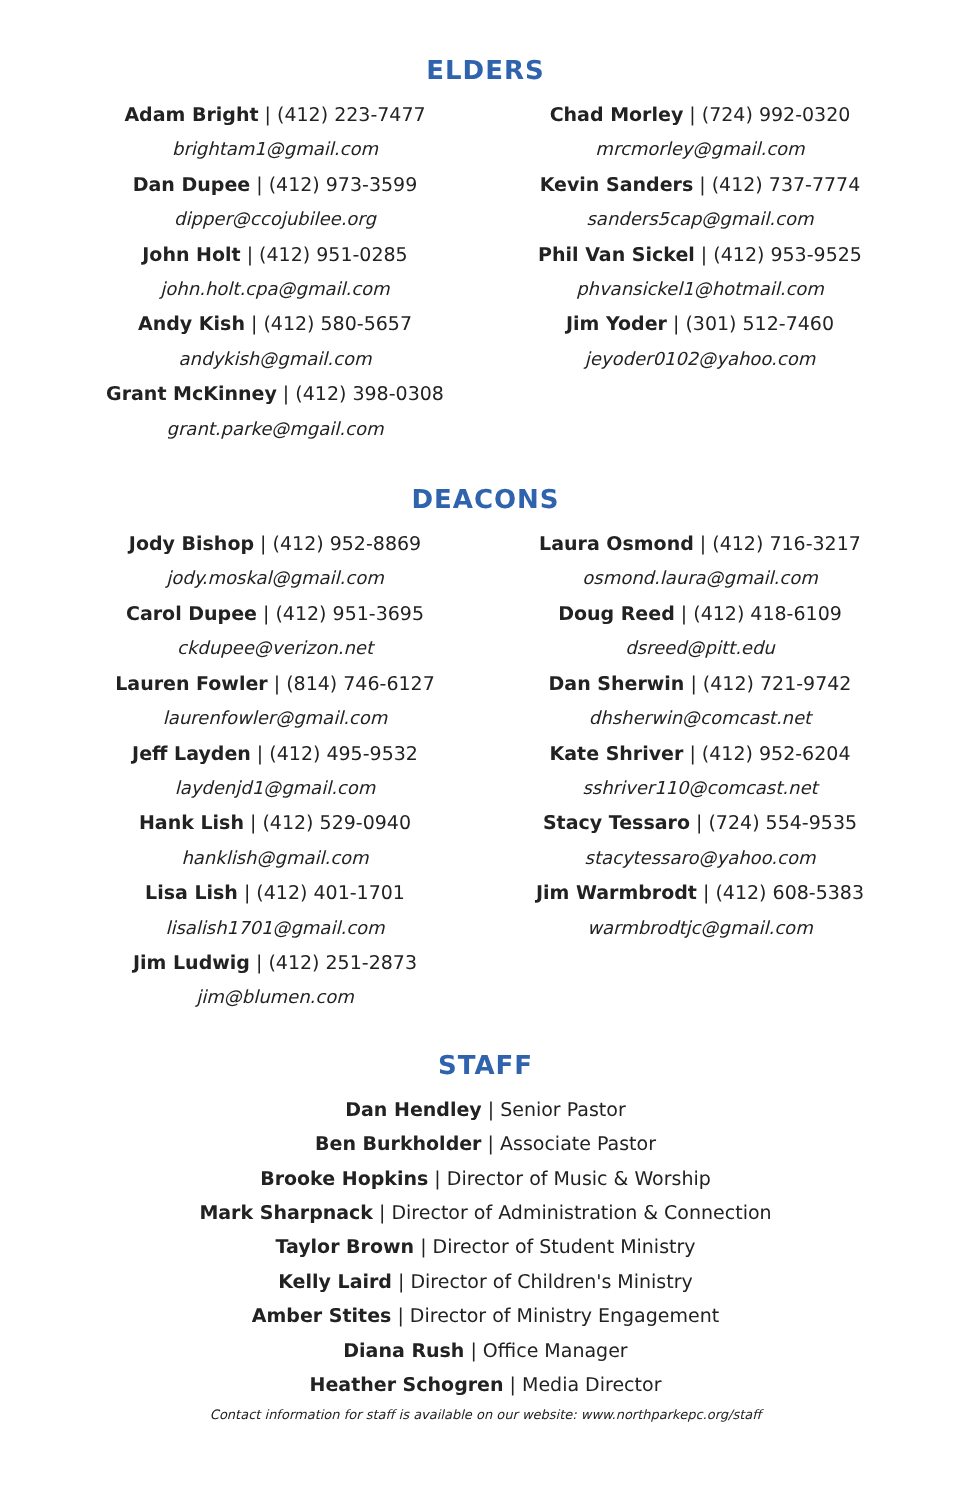ELDERS
Adam Bright | (412) 223-7477
brightam1@gmail.com
Dan Dupee | (412) 973-3599
dipper@ccojubilee.org
John Holt | (412) 951-0285
john.holt.cpa@gmail.com
Andy Kish | (412) 580-5657
andykish@gmail.com
Grant McKinney | (412) 398-0308
grant.parke@mgail.com
Chad Morley | (724) 992-0320
mrcmorley@gmail.com
Kevin Sanders | (412) 737-7774
sanders5cap@gmail.com
Phil Van Sickel | (412) 953-9525
phvansickel1@hotmail.com
Jim Yoder | (301) 512-7460
jeyoder0102@yahoo.com
DEACONS
Jody Bishop | (412) 952-8869
jody.moskal@gmail.com
Carol Dupee | (412) 951-3695
ckdupee@verizon.net
Lauren Fowler | (814) 746-6127
laurenfowler@gmail.com
Jeff Layden | (412) 495-9532
laydenjd1@gmail.com
Hank Lish | (412) 529-0940
hanklish@gmail.com
Lisa Lish | (412) 401-1701
lisalish1701@gmail.com
Jim Ludwig | (412) 251-2873
jim@blumen.com
Laura Osmond | (412) 716-3217
osmond.laura@gmail.com
Doug Reed | (412) 418-6109
dsreed@pitt.edu
Dan Sherwin | (412) 721-9742
dhsherwin@comcast.net
Kate Shriver | (412) 952-6204
sshriver110@comcast.net
Stacy Tessaro | (724) 554-9535
stacytessaro@yahoo.com
Jim Warmbrodt | (412) 608-5383
warmbrodtjc@gmail.com
STAFF
Dan Hendley | Senior Pastor
Ben Burkholder | Associate Pastor
Brooke Hopkins | Director of Music & Worship
Mark Sharpnack | Director of Administration & Connection
Taylor Brown | Director of Student Ministry
Kelly Laird | Director of Children's Ministry
Amber Stites | Director of Ministry Engagement
Diana Rush | Office Manager
Heather Schogren | Media Director
Contact information for staff is available on our website: www.northparkepc.org/staff